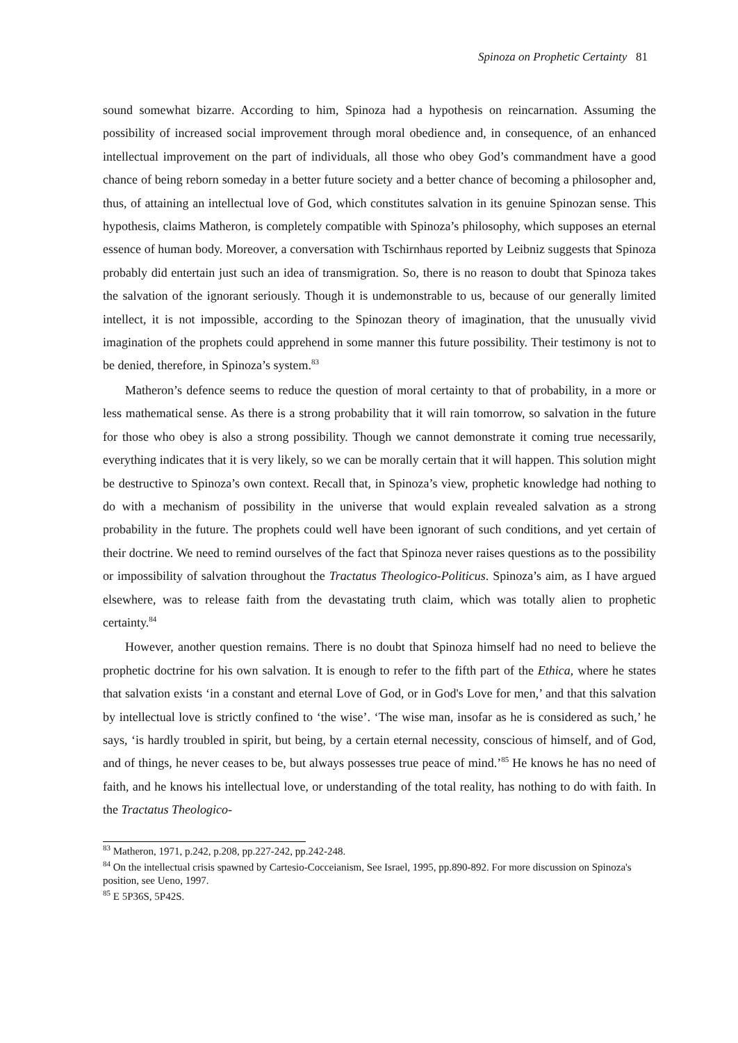Spinoza on Prophetic Certainty 81
sound somewhat bizarre. According to him, Spinoza had a hypothesis on reincarnation. Assuming the possibility of increased social improvement through moral obedience and, in consequence, of an enhanced intellectual improvement on the part of individuals, all those who obey God’s commandment have a good chance of being reborn someday in a better future society and a better chance of becoming a philosopher and, thus, of attaining an intellectual love of God, which constitutes salvation in its genuine Spinozan sense. This hypothesis, claims Matheron, is completely compatible with Spinoza’s philosophy, which supposes an eternal essence of human body. Moreover, a conversation with Tschirnhaus reported by Leibniz suggests that Spinoza probably did entertain just such an idea of transmigration. So, there is no reason to doubt that Spinoza takes the salvation of the ignorant seriously. Though it is undemonstrable to us, because of our generally limited intellect, it is not impossible, according to the Spinozan theory of imagination, that the unusually vivid imagination of the prophets could apprehend in some manner this future possibility. Their testimony is not to be denied, therefore, in Spinoza’s system.<sup>83</sup>
Matheron’s defence seems to reduce the question of moral certainty to that of probability, in a more or less mathematical sense. As there is a strong probability that it will rain tomorrow, so salvation in the future for those who obey is also a strong possibility. Though we cannot demonstrate it coming true necessarily, everything indicates that it is very likely, so we can be morally certain that it will happen. This solution might be destructive to Spinoza’s own context. Recall that, in Spinoza’s view, prophetic knowledge had nothing to do with a mechanism of possibility in the universe that would explain revealed salvation as a strong probability in the future. The prophets could well have been ignorant of such conditions, and yet certain of their doctrine. We need to remind ourselves of the fact that Spinoza never raises questions as to the possibility or impossibility of salvation throughout the Tractatus Theologico-Politicus. Spinoza’s aim, as I have argued elsewhere, was to release faith from the devastating truth claim, which was totally alien to prophetic certainty.<sup>84</sup>
However, another question remains. There is no doubt that Spinoza himself had no need to believe the prophetic doctrine for his own salvation. It is enough to refer to the fifth part of the Ethica, where he states that salvation exists ‘in a constant and eternal Love of God, or in God's Love for men,’ and that this salvation by intellectual love is strictly confined to ‘the wise’. ‘The wise man, insofar as he is considered as such,’ he says, ‘is hardly troubled in spirit, but being, by a certain eternal necessity, conscious of himself, and of God, and of things, he never ceases to be, but always possesses true peace of mind.’<sup>85</sup> He knows he has no need of faith, and he knows his intellectual love, or understanding of the total reality, has nothing to do with faith. In the Tractatus Theologico-
<sup>83</sup> Matheron, 1971, p.242, p.208, pp.227-242, pp.242-248.
<sup>84</sup> On the intellectual crisis spawned by Cartesio-Cocceianism, See Israel, 1995, pp.890-892. For more discussion on Spinoza's position, see Ueno, 1997.
<sup>85</sup> E 5P36S, 5P42S.